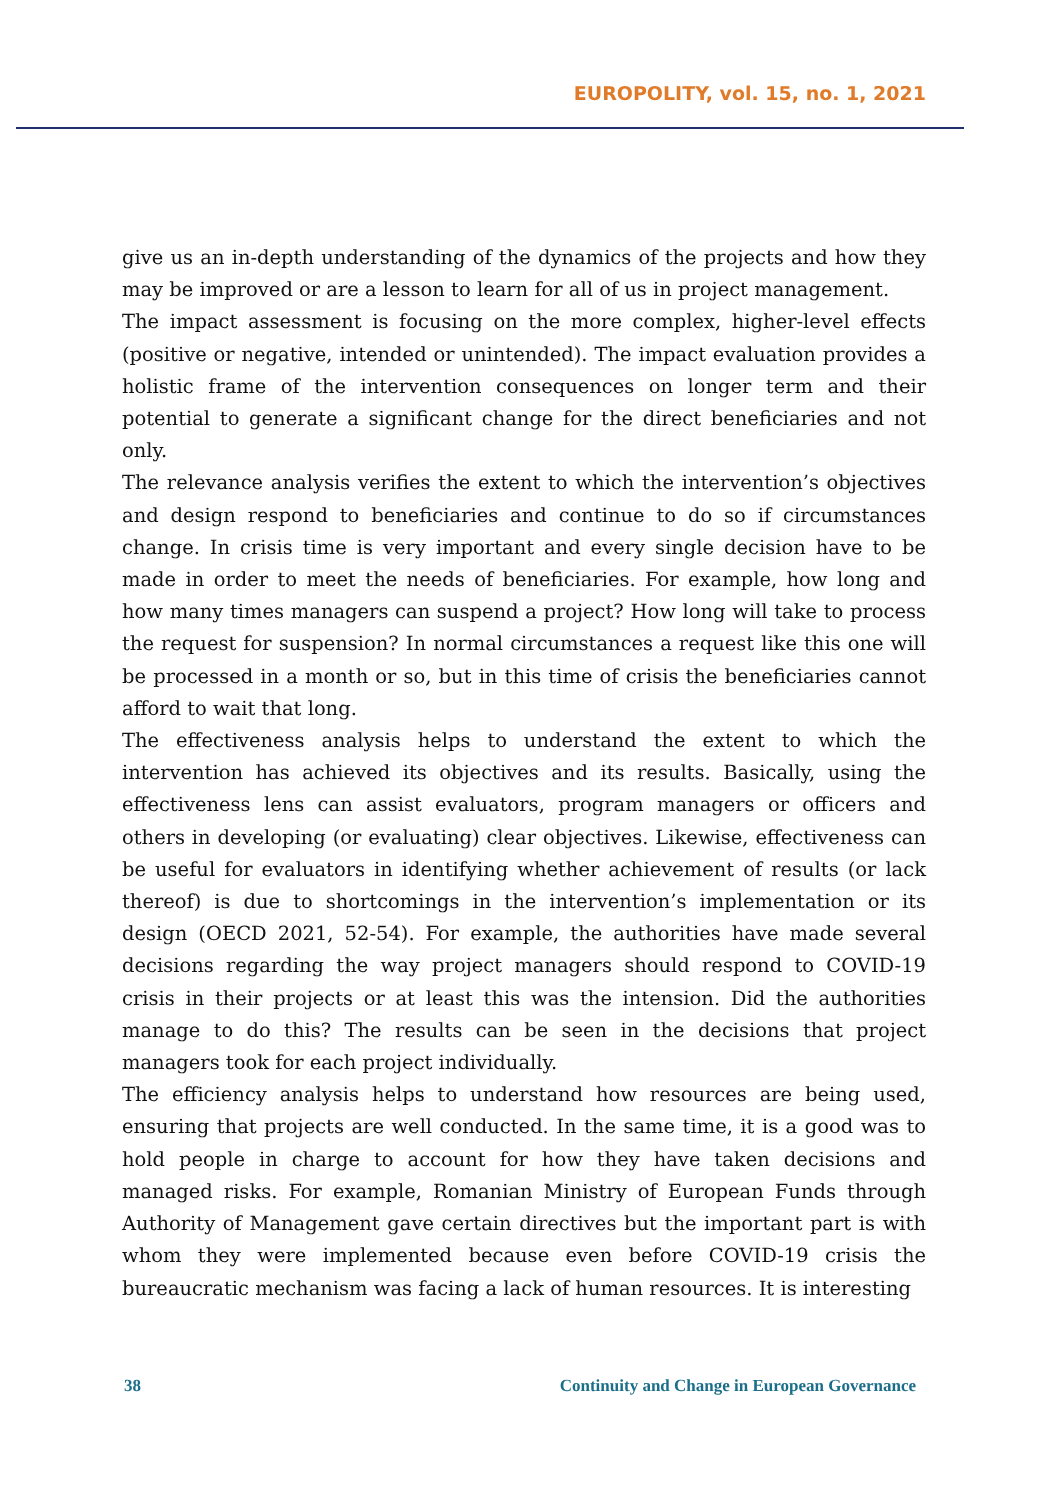EUROPOLITY, vol. 15, no. 1, 2021
give us an in-depth understanding of the dynamics of the projects and how they may be improved or are a lesson to learn for all of us in project management.
The impact assessment is focusing on the more complex, higher-level effects (positive or negative, intended or unintended). The impact evaluation provides a holistic frame of the intervention consequences on longer term and their potential to generate a significant change for the direct beneficiaries and not only.
The relevance analysis verifies the extent to which the intervention’s objectives and design respond to beneficiaries and continue to do so if circumstances change. In crisis time is very important and every single decision have to be made in order to meet the needs of beneficiaries. For example, how long and how many times managers can suspend a project? How long will take to process the request for suspension? In normal circumstances a request like this one will be processed in a month or so, but in this time of crisis the beneficiaries cannot afford to wait that long.
The effectiveness analysis helps to understand the extent to which the intervention has achieved its objectives and its results. Basically, using the effectiveness lens can assist evaluators, program managers or officers and others in developing (or evaluating) clear objectives. Likewise, effectiveness can be useful for evaluators in identifying whether achievement of results (or lack thereof) is due to shortcomings in the intervention’s implementation or its design (OECD 2021, 52-54). For example, the authorities have made several decisions regarding the way project managers should respond to COVID-19 crisis in their projects or at least this was the intension. Did the authorities manage to do this? The results can be seen in the decisions that project managers took for each project individually.
The efficiency analysis helps to understand how resources are being used, ensuring that projects are well conducted. In the same time, it is a good was to hold people in charge to account for how they have taken decisions and managed risks. For example, Romanian Ministry of European Funds through Authority of Management gave certain directives but the important part is with whom they were implemented because even before COVID-19 crisis the bureaucratic mechanism was facing a lack of human resources. It is interesting
38 Continuity and Change in European Governance